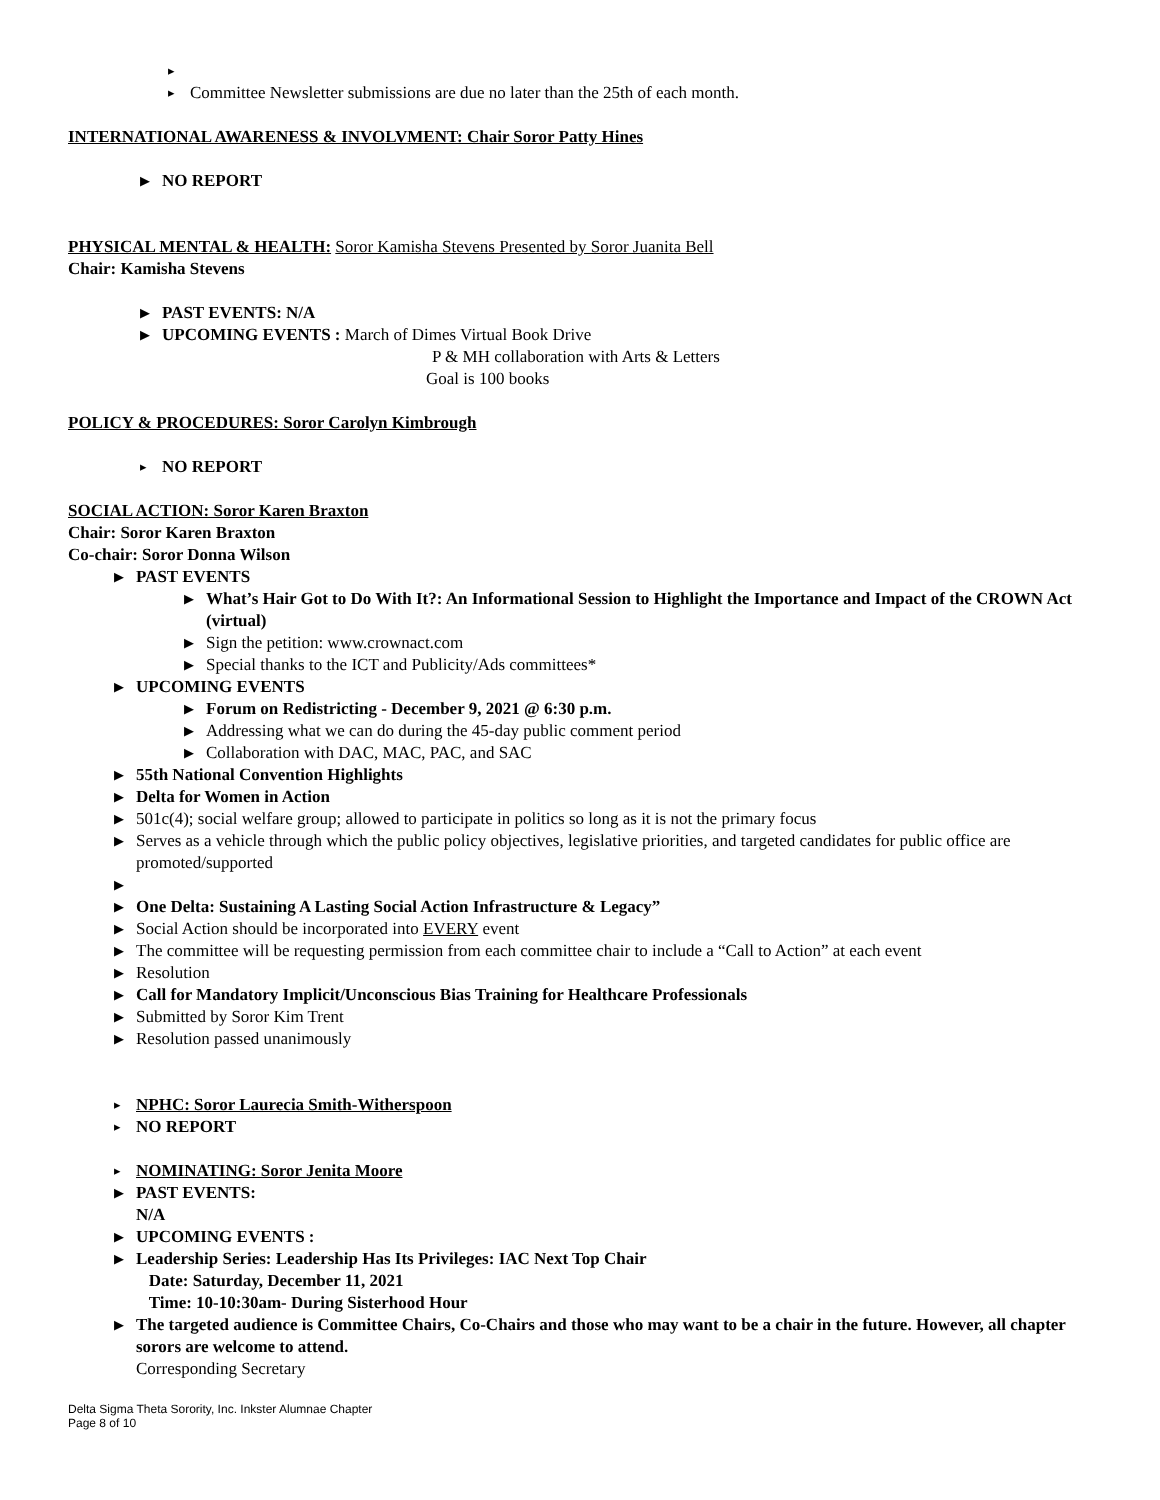▸
▸ Committee Newsletter submissions are due no later than the 25th of each month.
INTERNATIONAL AWARENESS & INVOLVMENT: Chair Soror Patty Hines
▶ NO REPORT
PHYSICAL MENTAL & HEALTH: Soror Kamisha Stevens Presented by Soror Juanita Bell
Chair: Kamisha Stevens
▶ PAST EVENTS: N/A
▶ UPCOMING EVENTS : March of Dimes Virtual Book Drive
P & MH collaboration with Arts & Letters
Goal is 100 books
POLICY & PROCEDURES: Soror Carolyn Kimbrough
▸ NO REPORT
SOCIAL ACTION: Soror Karen Braxton
Chair: Soror Karen Braxton
Co-chair: Soror Donna Wilson
▶ PAST EVENTS
▶ What’s Hair Got to Do With It?: An Informational Session to Highlight the Importance and Impact of the CROWN Act (virtual)
▶ Sign the petition: www.crownact.com
▶ Special thanks to the ICT and Publicity/Ads committees*
▶ UPCOMING EVENTS
▶ Forum on Redistricting - December 9, 2021 @ 6:30 p.m.
▶ Addressing what we can do during the 45-day public comment period
▶ Collaboration with DAC, MAC, PAC, and SAC
▶ 55th National Convention Highlights
▶ Delta for Women in Action
▶ 501c(4); social welfare group; allowed to participate in politics so long as it is not the primary focus
▶ Serves as a vehicle through which the public policy objectives, legislative priorities, and targeted candidates for public office are promoted/supported
▶
▶ One Delta: Sustaining A Lasting Social Action Infrastructure & Legacy”
▶ Social Action should be incorporated into EVERY event
▶ The committee will be requesting permission from each committee chair to include a “Call to Action” at each event
▶ Resolution
▶ Call for Mandatory Implicit/Unconscious Bias Training for Healthcare Professionals
▶ Submitted by Soror Kim Trent
▶ Resolution passed unanimously
▸ NPHC: Soror Laurecia Smith-Witherspoon
▸ NO REPORT
▸ NOMINATING: Soror Jenita Moore
▶ PAST EVENTS:
N/A
▶ UPCOMING EVENTS :
▶ Leadership Series: Leadership Has Its Privileges: IAC Next Top Chair
Date: Saturday, December 11, 2021
Time: 10-10:30am- During Sisterhood Hour
▶ The targeted audience is Committee Chairs, Co-Chairs and those who may want to be a chair in the future. However, all chapter sorors are welcome to attend.
Corresponding Secretary
Delta Sigma Theta Sorority, Inc. Inkster Alumnae Chapter
Page 8 of 10